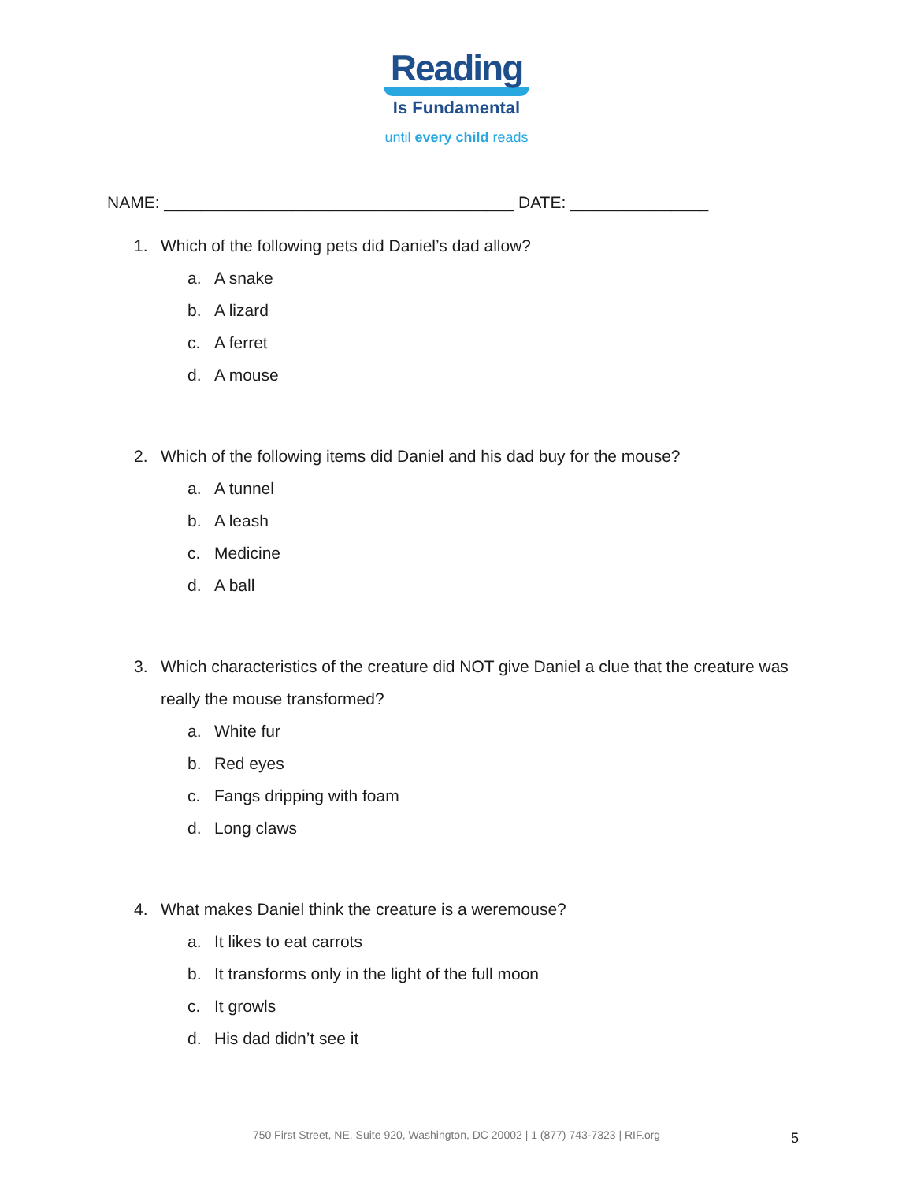Reading
Is Fundamental
until every child reads
NAME: ______________________________________ DATE: _______________
1. Which of the following pets did Daniel’s dad allow?
a. A snake
b. A lizard
c. A ferret
d. A mouse
2. Which of the following items did Daniel and his dad buy for the mouse?
a. A tunnel
b. A leash
c. Medicine
d. A ball
3. Which characteristics of the creature did NOT give Daniel a clue that the creature was really the mouse transformed?
a. White fur
b. Red eyes
c. Fangs dripping with foam
d. Long claws
4. What makes Daniel think the creature is a weremouse?
a. It likes to eat carrots
b. It transforms only in the light of the full moon
c. It growls
d. His dad didn’t see it
750 First Street, NE, Suite 920, Washington, DC 20002 | 1 (877) 743-7323 | RIF.org 5